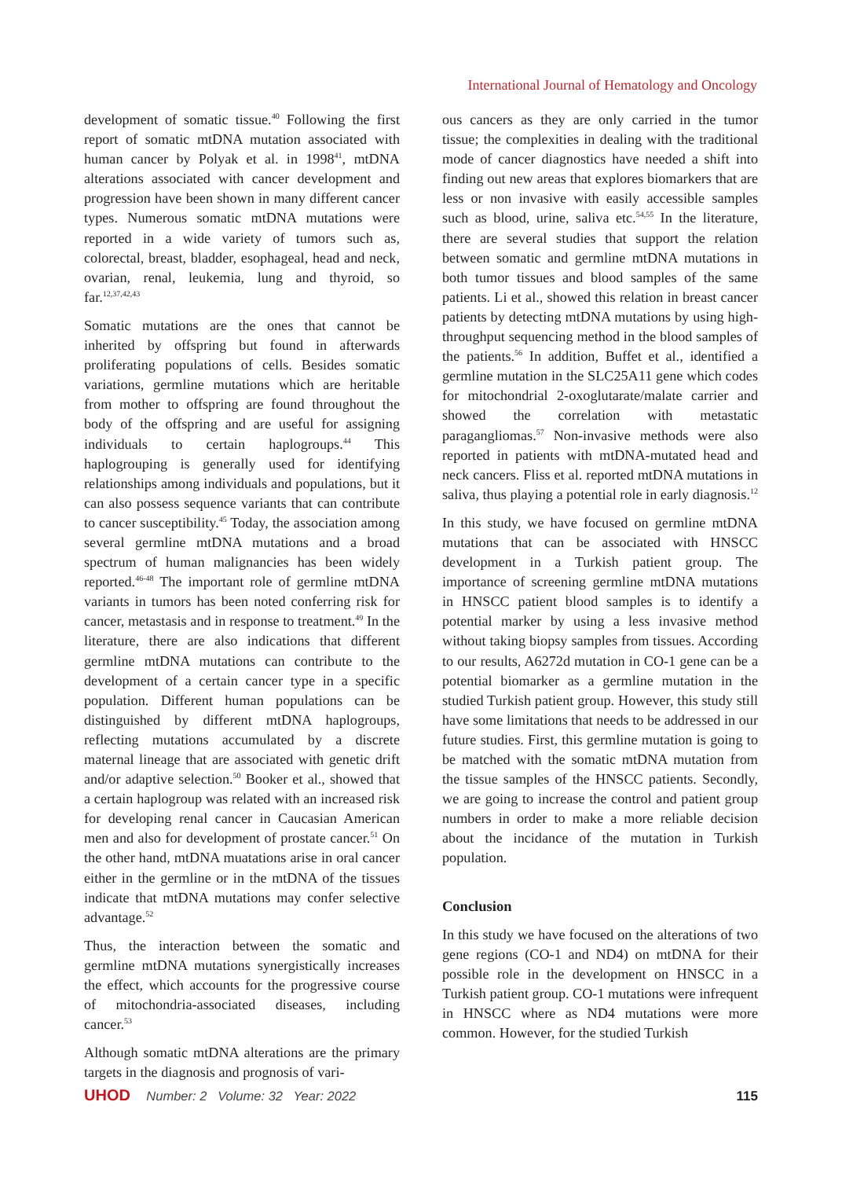International Journal of Hematology and Oncology
development of somatic tissue.<sup>40</sup> Following the first report of somatic mtDNA mutation associated with human cancer by Polyak et al. in 1998<sup>41</sup>, mtDNA alterations associated with cancer development and progression have been shown in many different cancer types. Numerous somatic mtDNA mutations were reported in a wide variety of tumors such as, colorectal, breast, bladder, esophageal, head and neck, ovarian, renal, leukemia, lung and thyroid, so far.<sup>12,37,42,43</sup>
Somatic mutations are the ones that cannot be inherited by offspring but found in afterwards proliferating populations of cells. Besides somatic variations, germline mutations which are heritable from mother to offspring are found throughout the body of the offspring and are useful for assigning individuals to certain haplogroups.<sup>44</sup> This haplogrouping is generally used for identifying relationships among individuals and populations, but it can also possess sequence variants that can contribute to cancer susceptibility.<sup>45</sup> Today, the association among several germline mtDNA mutations and a broad spectrum of human malignancies has been widely reported.<sup>46-48</sup> The important role of germline mtDNA variants in tumors has been noted conferring risk for cancer, metastasis and in response to treatment.<sup>49</sup> In the literature, there are also indications that different germline mtDNA mutations can contribute to the development of a certain cancer type in a specific population. Different human populations can be distinguished by different mtDNA haplogroups, reflecting mutations accumulated by a discrete maternal lineage that are associated with genetic drift and/or adaptive selection.<sup>50</sup> Booker et al., showed that a certain haplogroup was related with an increased risk for developing renal cancer in Caucasian American men and also for development of prostate cancer.<sup>51</sup> On the other hand, mtDNA muatations arise in oral cancer either in the germline or in the mtDNA of the tissues indicate that mtDNA mutations may confer selective advantage.<sup>52</sup>
Thus, the interaction between the somatic and germline mtDNA mutations synergistically increases the effect, which accounts for the progressive course of mitochondria-associated diseases, including cancer.<sup>53</sup>
Although somatic mtDNA alterations are the primary targets in the diagnosis and prognosis of vari-
ous cancers as they are only carried in the tumor tissue; the complexities in dealing with the traditional mode of cancer diagnostics have needed a shift into finding out new areas that explores biomarkers that are less or non invasive with easily accessible samples such as blood, urine, saliva etc.<sup>54,55</sup> In the literature, there are several studies that support the relation between somatic and germline mtDNA mutations in both tumor tissues and blood samples of the same patients. Li et al., showed this relation in breast cancer patients by detecting mtDNA mutations by using high-throughput sequencing method in the blood samples of the patients.<sup>56</sup> In addition, Buffet et al., identified a germline mutation in the SLC25A11 gene which codes for mitochondrial 2-oxoglutarate/malate carrier and showed the correlation with metastatic paragangliomas.<sup>57</sup> Non-invasive methods were also reported in patients with mtDNA-mutated head and neck cancers. Fliss et al. reported mtDNA mutations in saliva, thus playing a potential role in early diagnosis.<sup>12</sup>
In this study, we have focused on germline mtDNA mutations that can be associated with HNSCC development in a Turkish patient group. The importance of screening germline mtDNA mutations in HNSCC patient blood samples is to identify a potential marker by using a less invasive method without taking biopsy samples from tissues. According to our results, A6272d mutation in CO-1 gene can be a potential biomarker as a germline mutation in the studied Turkish patient group. However, this study still have some limitations that needs to be addressed in our future studies. First, this germline mutation is going to be matched with the somatic mtDNA mutation from the tissue samples of the HNSCC patients. Secondly, we are going to increase the control and patient group numbers in order to make a more reliable decision about the incidance of the mutation in Turkish population.
Conclusion
In this study we have focused on the alterations of two gene regions (CO-1 and ND4) on mtDNA for their possible role in the development on HNSCC in a Turkish patient group. CO-1 mutations were infrequent in HNSCC where as ND4 mutations were more common. However, for the studied Turkish
UHOD Number: 2 Volume: 32 Year: 2022
115